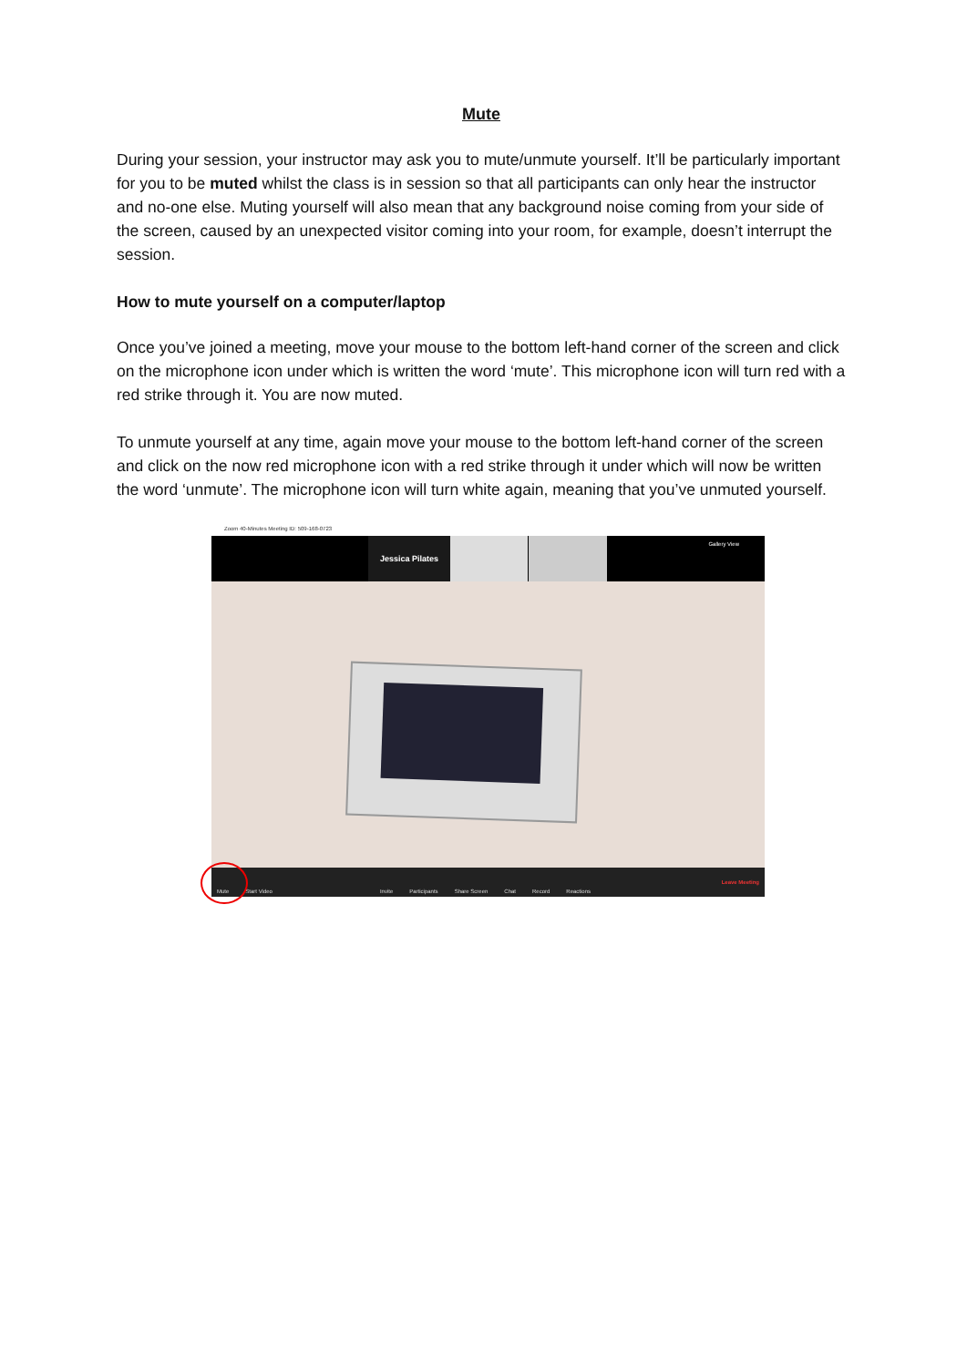Mute
During your session, your instructor may ask you to mute/unmute yourself. It’ll be particularly important for you to be muted whilst the class is in session so that all participants can only hear the instructor and no-one else. Muting yourself will also mean that any background noise coming from your side of the screen, caused by an unexpected visitor coming into your room, for example, doesn’t interrupt the session.
How to mute yourself on a computer/laptop
Once you’ve joined a meeting, move your mouse to the bottom left-hand corner of the screen and click on the microphone icon under which is written the word ‘mute’. This microphone icon will turn red with a red strike through it. You are now muted.
To unmute yourself at any time, again move your mouse to the bottom left-hand corner of the screen and click on the now red microphone icon with a red strike through it under which will now be written the word ‘unmute’. The microphone icon will turn white again, meaning that you’ve unmuted yourself.
Zoom 40-Minutes Meeting ID: 509-168-0723
Jessica Pilates Gallery View
Mute Start Video Invite Participants Share Screen Chat Record Reactions Leave Meeting